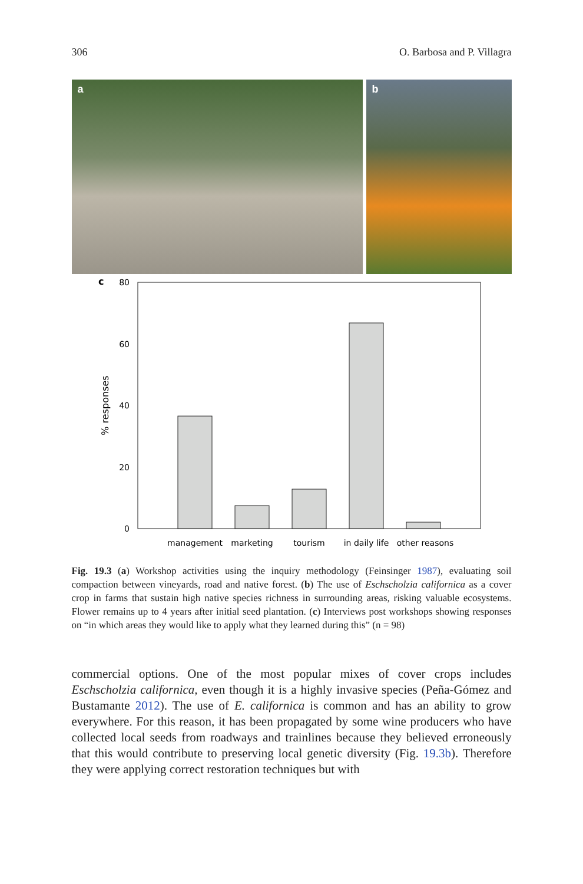306 O. Barbosa and P. Villagra
a b
c
80
60
40
20
0
% responses
management
marketing
tourism
in daily life
other reasons
Fig. 19.3 (a) Workshop activities using the inquiry methodology (Feinsinger 1987), evaluating soil compaction between vineyards, road and native forest. (b) The use of Eschscholzia californica as a cover crop in farms that sustain high native species richness in surrounding areas, risking valuable ecosystems. Flower remains up to 4 years after initial seed plantation. (c) Interviews post workshops showing responses on “in which areas they would like to apply what they learned during this” (n = 98)
commercial options. One of the most popular mixes of cover crops includes Eschscholzia californica, even though it is a highly invasive species (Peña-Gómez and Bustamante 2012). The use of E. californica is common and has an ability to grow everywhere. For this reason, it has been propagated by some wine producers who have collected local seeds from roadways and trainlines because they believed erroneously that this would contribute to preserving local genetic diversity (Fig. 19.3b). Therefore they were applying correct restoration techniques but with